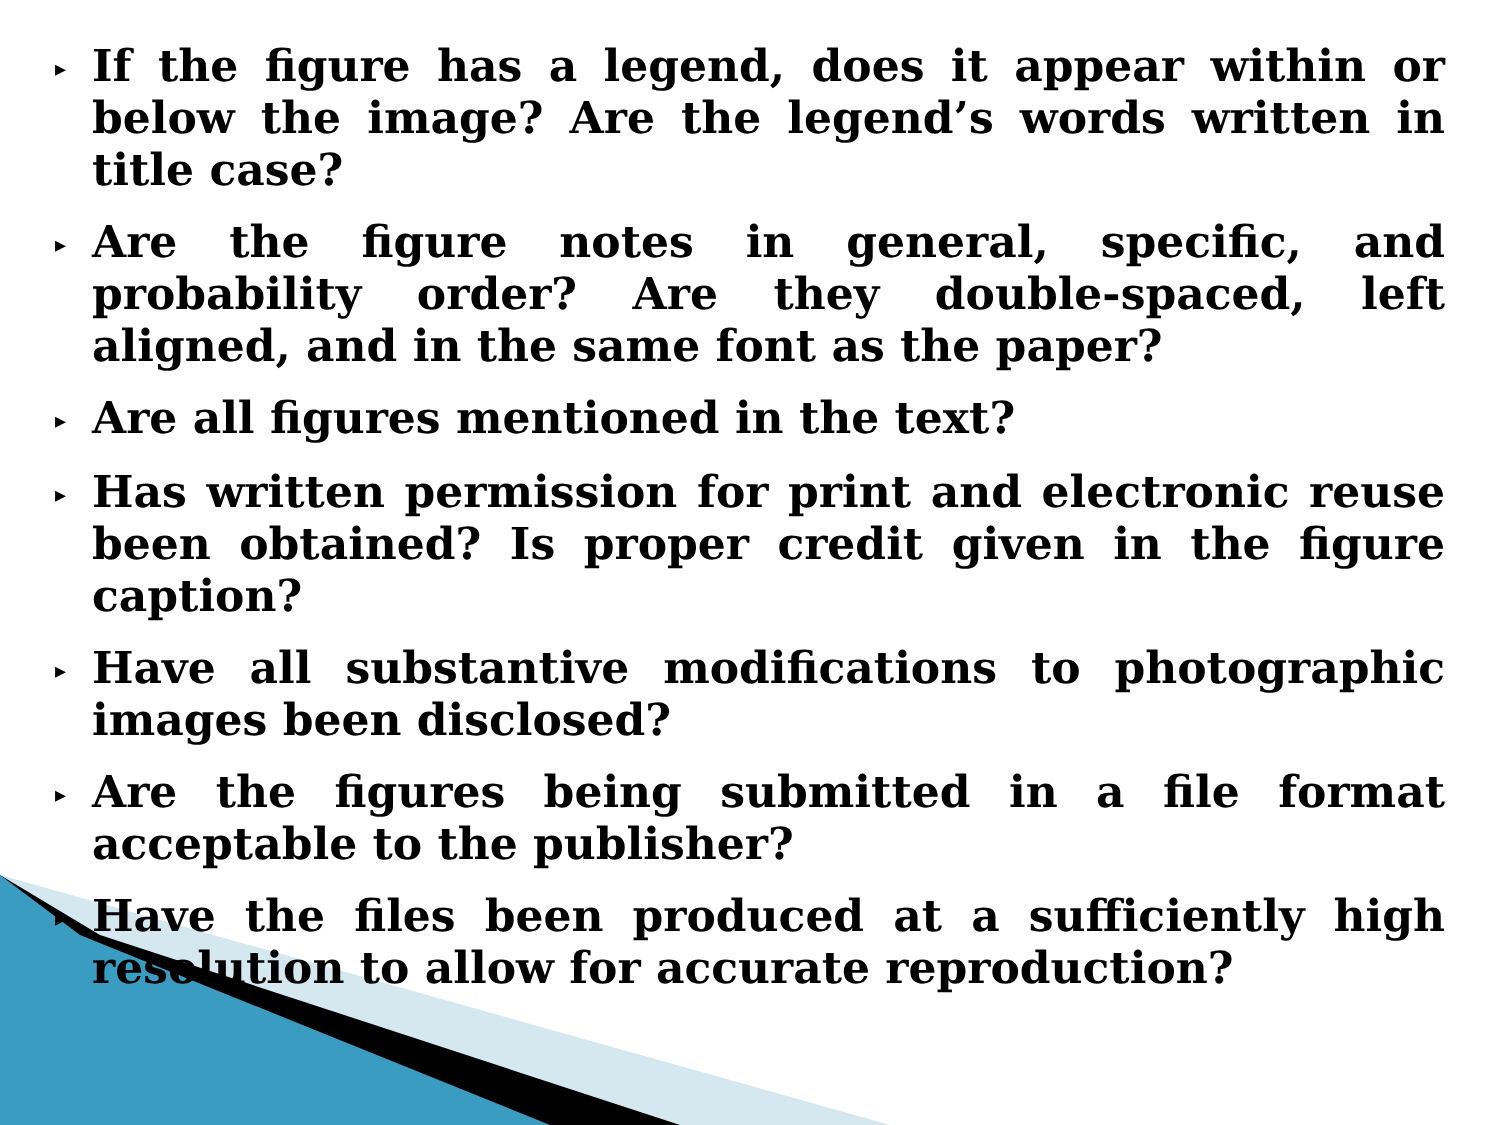▸ If the figure has a legend, does it appear within or below the image? Are the legend’s words written in title case?
▸ Are the figure notes in general, specific, and probability order? Are they double-spaced, left aligned, and in the same font as the paper?
▸ Are all figures mentioned in the text?
▸ Has written permission for print and electronic reuse been obtained? Is proper credit given in the figure caption?
▸ Have all substantive modifications to photographic images been disclosed?
▸ Are the figures being submitted in a file format acceptable to the publisher?
▸ Have the files been produced at a sufficiently high resolution to allow for accurate reproduction?